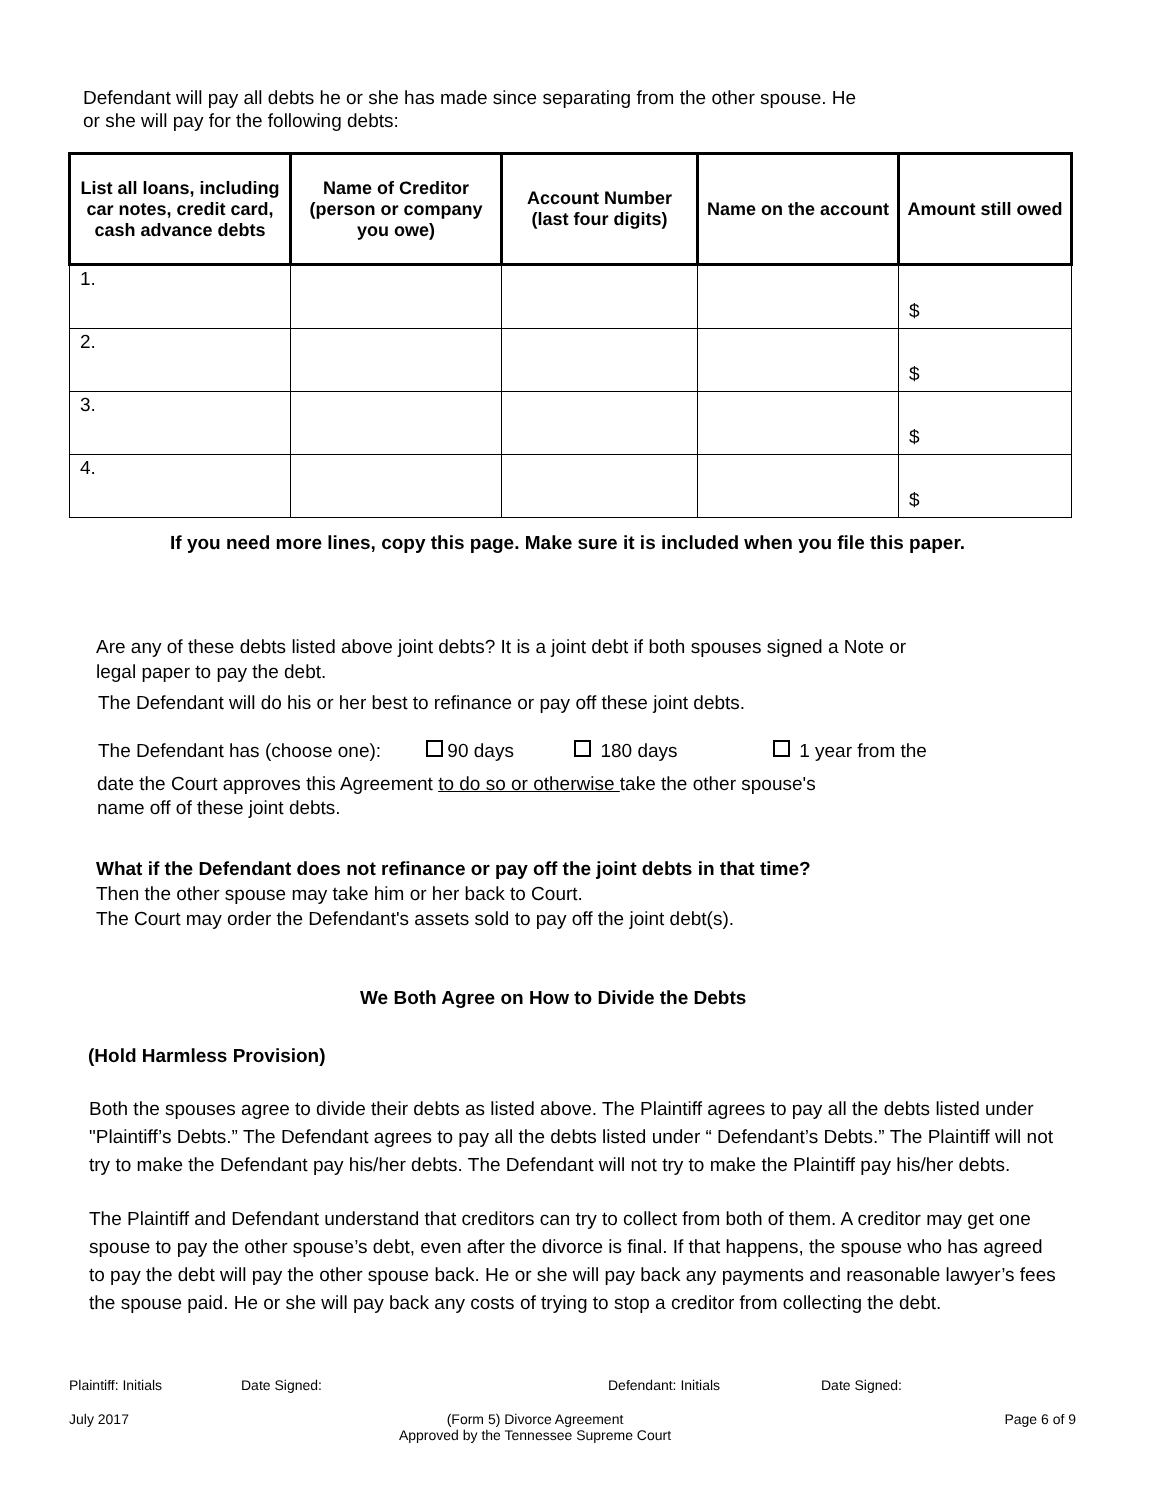Defendant will pay all debts he or she has made since separating from the other spouse. He
or she will pay for the following debts:
| List all loans, including car notes, credit card, cash advance debts | Name of Creditor (person or company you owe) | Account Number (last four digits) | Name on the account | Amount still owed |
| --- | --- | --- | --- | --- |
| 1. | | | | $ |
| 2. | | | | $ |
| 3. | | | | $ |
| 4. | | | | $ |
If you need more lines, copy this page. Make sure it is included when you file this paper.
Are any of these debts listed above joint debts? It is a joint debt if both spouses signed a Note or
legal paper to pay the debt.
The Defendant will do his or her best to refinance or pay off these joint debts.
The Defendant has (choose one): 90 days 180 days 1 year from the
date the Court approves this Agreement to do so or otherwise take the other spouse's
name off of these joint debts.
What if the Defendant does not refinance or pay off the joint debts in that time?
Then the other spouse may take him or her back to Court.
The Court may order the Defendant's assets sold to pay off the joint debt(s).
We Both Agree on How to Divide the Debts
(Hold Harmless Provision)
Both the spouses agree to divide their debts as listed above. The Plaintiff agrees to pay all the debts listed under "Plaintiff’s Debts.” The Defendant agrees to pay all the debts listed under “ Defendant’s Debts.” The Plaintiff will not try to make the Defendant pay his/her debts. The Defendant will not try to make the Plaintiff pay his/her debts.
The Plaintiff and Defendant understand that creditors can try to collect from both of them. A creditor may get one spouse to pay the other spouse’s debt, even after the divorce is final. If that happens, the spouse who has agreed to pay the debt will pay the other spouse back. He or she will pay back any payments and reasonable lawyer’s fees the spouse paid. He or she will pay back any costs of trying to stop a creditor from collecting the debt.
Plaintiff: Initials Date Signed: Defendant: Initials Date Signed:
July 2017 (Form 5) Divorce Agreement
Approved by the Tennessee Supreme Court Page 6 of 9